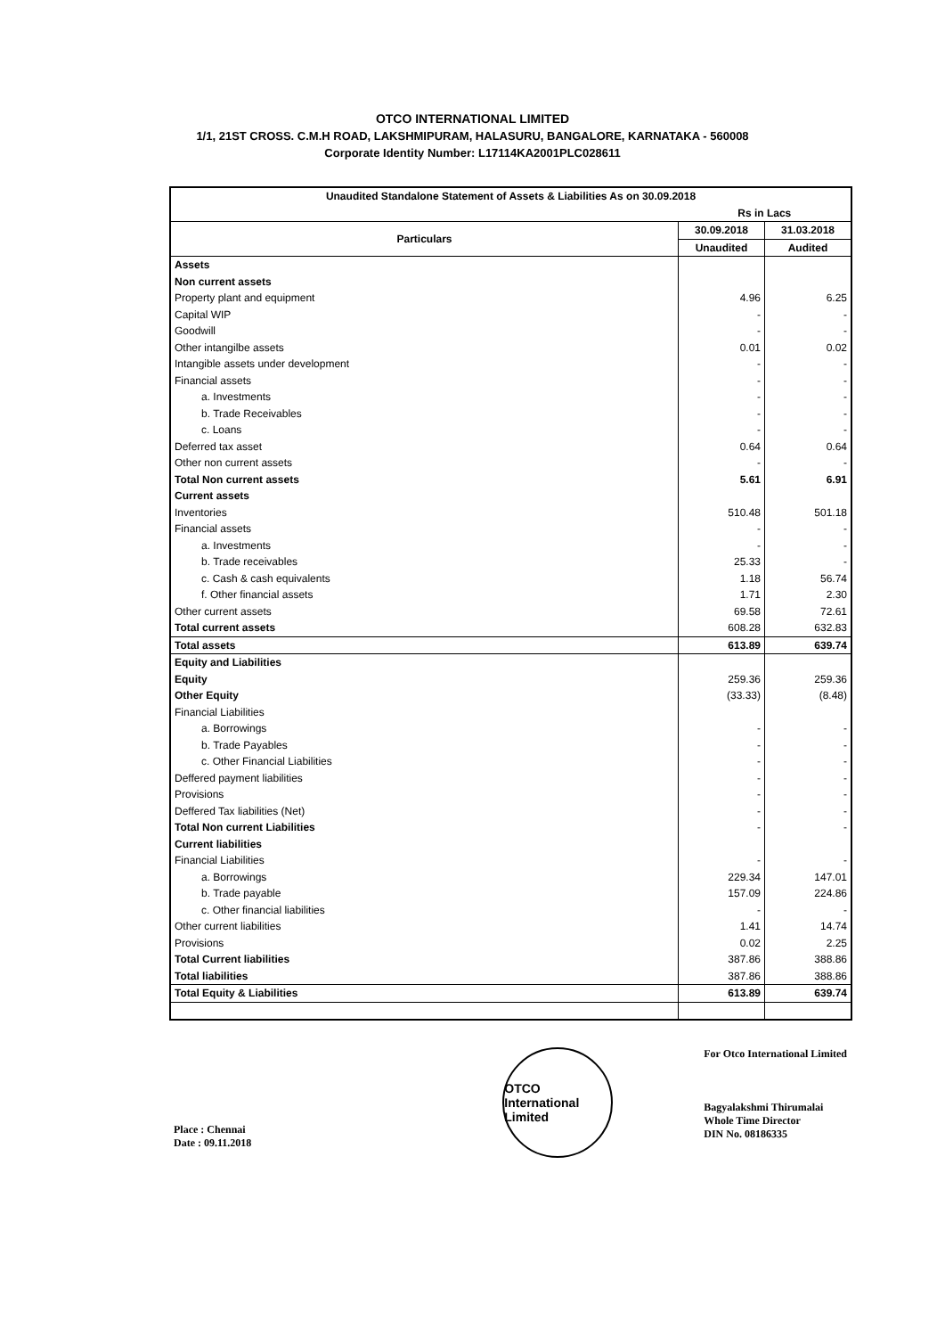OTCO INTERNATIONAL LIMITED
1/1, 21ST CROSS. C.M.H ROAD, LAKSHMIPURAM, HALASURU, BANGALORE, KARNATAKA - 560008
Corporate Identity Number: L17114KA2001PLC028611
| Unaudited Standalone Statement of Assets & Liabilities As on 30.09.2018 | | |
| --- | --- | --- |
| | Rs in Lacs | |
| Particulars | 30.09.2018 | 31.03.2018 |
| | Unaudited | Audited |
| Assets | | |
| Non current assets | | |
| Property plant and equipment | 4.96 | 6.25 |
| Capital WIP | - | - |
| Goodwill | - | - |
| Other intangilbe assets | 0.01 | 0.02 |
| Intangible assets under development | - | - |
| Financial assets | - | - |
| a. Investments | - | - |
| b. Trade Receivables | - | - |
| c. Loans | - | - |
| Deferred tax asset | 0.64 | 0.64 |
| Other non current assets | - | - |
| Total Non current assets | 5.61 | 6.91 |
| Current assets | | |
| Inventories | 510.48 | 501.18 |
| Financial assets | - | - |
| a. Investments | - | - |
| b. Trade receivables | 25.33 | - |
| c. Cash & cash equivalents | 1.18 | 56.74 |
| f. Other financial assets | 1.71 | 2.30 |
| Other current assets | 69.58 | 72.61 |
| Total current assets | 608.28 | 632.83 |
| Total assets | 613.89 | 639.74 |
| Equity and Liabilities | | |
| Equity | 259.36 | 259.36 |
| Other Equity | (33.33) | (8.48) |
| Financial Liabilities | | |
| a. Borrowings | - | - |
| b. Trade Payables | - | - |
| c. Other Financial Liabilities | - | - |
| Deffered payment liabilities | - | - |
| Provisions | - | - |
| Deffered Tax liabilities (Net) | - | - |
| Total Non current Liabilities | - | - |
| Current liabilities | | |
| Financial Liabilities | - | - |
| a. Borrowings | 229.34 | 147.01 |
| b. Trade payable | 157.09 | 224.86 |
| c. Other financial liabilities | - | - |
| Other current liabilities | 1.41 | 14.74 |
| Provisions | 0.02 | 2.25 |
| Total Current liabilities | 387.86 | 388.86 |
| Total liabilities | 387.86 | 388.86 |
| Total Equity & Liabilities | 613.89 | 639.74 |
Place : Chennai
Date : 09.11.2018
OTCO International Limited
For Otco International Limited
Bagyalakshmi Thirumalai
Whole Time Director
DIN No. 08186335